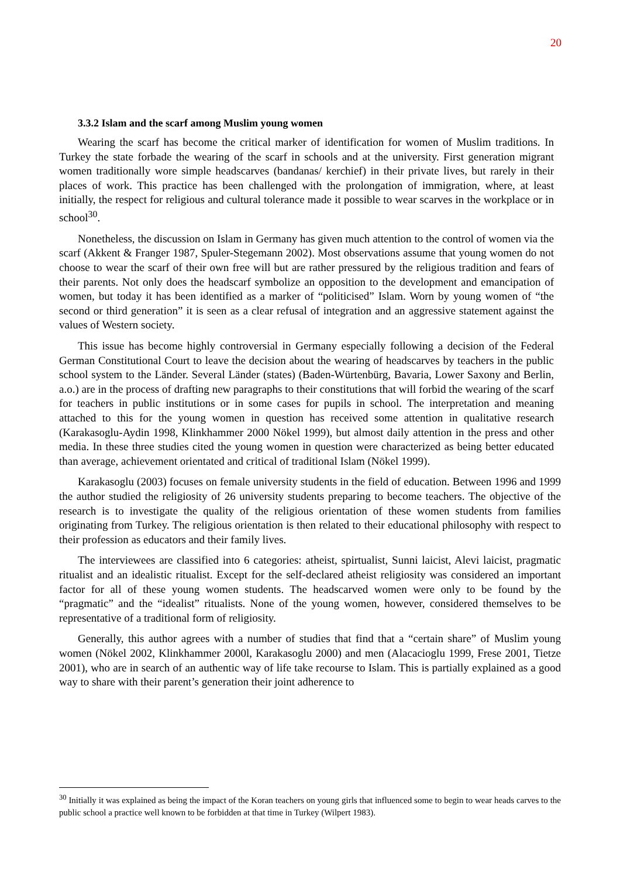20
3.3.2 Islam and the scarf among Muslim young women
Wearing the scarf has become the critical marker of identification for women of Muslim traditions. In Turkey the state forbade the wearing of the scarf in schools and at the university. First generation migrant women traditionally wore simple headscarves (bandanas/ kerchief) in their private lives, but rarely in their places of work. This practice has been challenged with the prolongation of immigration, where, at least initially, the respect for religious and cultural tolerance made it possible to wear scarves in the workplace or in school<sup>30</sup>.
Nonetheless, the discussion on Islam in Germany has given much attention to the control of women via the scarf (Akkent & Franger 1987, Spuler-Stegemann 2002). Most observations assume that young women do not choose to wear the scarf of their own free will but are rather pressured by the religious tradition and fears of their parents. Not only does the headscarf symbolize an opposition to the development and emancipation of women, but today it has been identified as a marker of “politicised” Islam. Worn by young women of “the second or third generation” it is seen as a clear refusal of integration and an aggressive statement against the values of Western society.
This issue has become highly controversial in Germany especially following a decision of the Federal German Constitutional Court to leave the decision about the wearing of headscarves by teachers in the public school system to the Länder. Several Länder (states) (Baden-Würtenbürg, Bavaria, Lower Saxony and Berlin, a.o.) are in the process of drafting new paragraphs to their constitutions that will forbid the wearing of the scarf for teachers in public institutions or in some cases for pupils in school. The interpretation and meaning attached to this for the young women in question has received some attention in qualitative research (Karakasoglu-Aydin 1998, Klinkhammer 2000 Nökel 1999), but almost daily attention in the press and other media. In these three studies cited the young women in question were characterized as being better educated than average, achievement orientated and critical of traditional Islam (Nökel 1999).
Karakasoglu (2003) focuses on female university students in the field of education. Between 1996 and 1999 the author studied the religiosity of 26 university students preparing to become teachers. The objective of the research is to investigate the quality of the religious orientation of these women students from families originating from Turkey. The religious orientation is then related to their educational philosophy with respect to their profession as educators and their family lives.
The interviewees are classified into 6 categories: atheist, spirtualist, Sunni laicist, Alevi laicist, pragmatic ritualist and an idealistic ritualist. Except for the self-declared atheist religiosity was considered an important factor for all of these young women students. The headscarved women were only to be found by the “pragmatic” and the “idealist” ritualists. None of the young women, however, considered themselves to be representative of a traditional form of religiosity.
Generally, this author agrees with a number of studies that find that a “certain share” of Muslim young women (Nökel 2002, Klinkhammer 2000l, Karakasoglu 2000) and men (Alacacioglu 1999, Frese 2001, Tietze 2001), who are in search of an authentic way of life take recourse to Islam. This is partially explained as a good way to share with their parent’s generation their joint adherence to
<sup>30</sup> Initially it was explained as being the impact of the Koran teachers on young girls that influenced some to begin to wear heads carves to the public school a practice well known to be forbidden at that time in Turkey (Wilpert 1983).